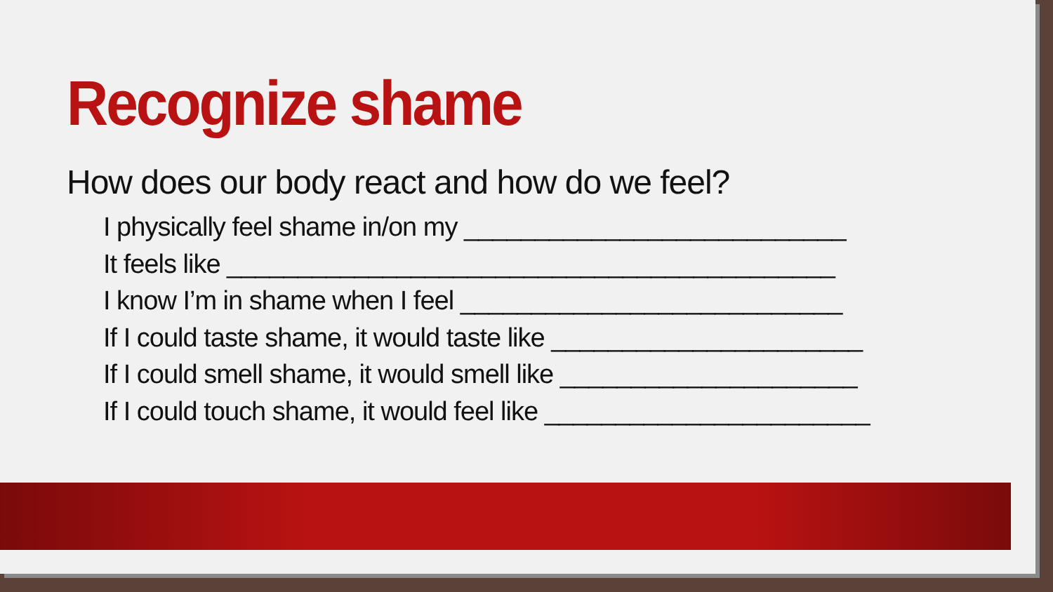Recognize shame
How does our body react and how do we feel?
I physically feel shame in/on my ___________________________
It feels like ___________________________________________
I know I’m in shame when I feel ___________________________
If I could taste shame, it would taste like ______________________
If I could smell shame, it would smell like _____________________
If I could touch shame, it would feel like _______________________